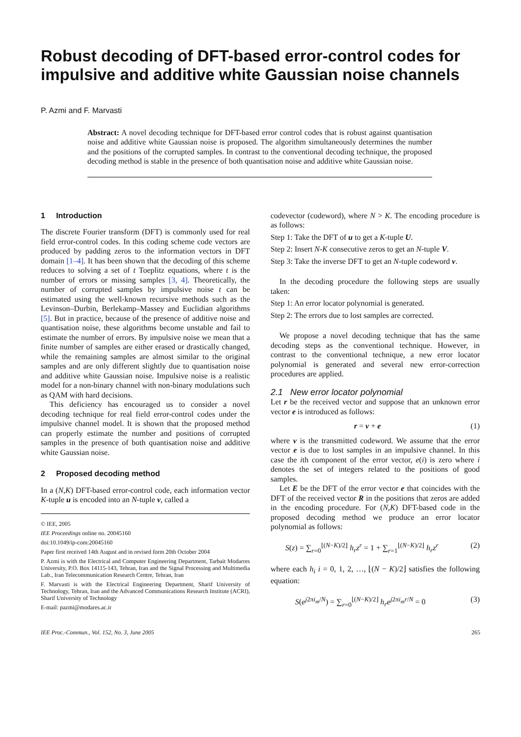Robust decoding of DFT-based error-control codes for impulsive and additive white Gaussian noise channels
P. Azmi and F. Marvasti
Abstract: A novel decoding technique for DFT-based error control codes that is robust against quantisation noise and additive white Gaussian noise is proposed. The algorithm simultaneously determines the number and the positions of the corrupted samples. In contrast to the conventional decoding technique, the proposed decoding method is stable in the presence of both quantisation noise and additive white Gaussian noise.
1 Introduction
The discrete Fourier transform (DFT) is commonly used for real field error-control codes. In this coding scheme code vectors are produced by padding zeros to the information vectors in DFT domain [1–4]. It has been shown that the decoding of this scheme reduces to solving a set of t Toeplitz equations, where t is the number of errors or missing samples [3, 4]. Theoretically, the number of corrupted samples by impulsive noise t can be estimated using the well-known recursive methods such as the Levinson–Durbin, Berlekamp–Massey and Euclidian algorithms [5]. But in practice, because of the presence of additive noise and quantisation noise, these algorithms become unstable and fail to estimate the number of errors. By impulsive noise we mean that a finite number of samples are either erased or drastically changed, while the remaining samples are almost similar to the original samples and are only different slightly due to quantisation noise and additive white Gaussian noise. Impulsive noise is a realistic model for a non-binary channel with non-binary modulations such as QAM with hard decisions.
This deficiency has encouraged us to consider a novel decoding technique for real field error-control codes under the impulsive channel model. It is shown that the proposed method can properly estimate the number and positions of corrupted samples in the presence of both quantisation noise and additive white Gaussian noise.
2 Proposed decoding method
In a (N,K) DFT-based error-control code, each information vector K-tuple u is encoded into an N-tuple v, called a
© IEE, 2005
IEE Proceedings online no. 20045160
doi:10.1049/ip-com:20045160
Paper first received 14th August and in revised form 20th October 2004
P. Azmi is with the Electrical and Computer Engineering Department, Tarbait Modarres University, P.O. Box 14115-143, Tehran, Iran and the Signal Processing and Multimedia Lab., Iran Telecommunication Research Centre, Tehran, Iran
F. Marvasti is with the Electrical Engineering Department, Sharif University of Technology, Tehran, Iran and the Advanced Communications Research Institute (ACRI), Sharif University of Technology
E-mail: pazmi@modares.ac.ir
codevector (codeword), where N > K. The encoding procedure is as follows:
Step 1: Take the DFT of u to get a K-tuple U.
Step 2: Insert N-K consecutive zeros to get an N-tuple V.
Step 3: Take the inverse DFT to get an N-tuple codeword v.
In the decoding procedure the following steps are usually taken:
Step 1: An error locator polynomial is generated.
Step 2: The errors due to lost samples are corrected.
We propose a novel decoding technique that has the same decoding steps as the conventional technique. However, in contrast to the conventional technique, a new error locator polynomial is generated and several new error-correction procedures are applied.
2.1 New error locator polynomial
Let r be the received vector and suppose that an unknown error vector e is introduced as follows:
r = v + e (1)
where v is the transmitted codeword. We assume that the error vector e is due to lost samples in an impulsive channel. In this case the ith component of the error vector, e(i) is zero where i denotes the set of integers related to the positions of good samples.
Let E be the DFT of the error vector e that coincides with the DFT of the received vector R in the positions that zeros are added in the encoding procedure. For (N,K) DFT-based code in the proposed decoding method we produce an error locator polynomial as follows:
S(z) = ∑<sub>r=0</sub><sup>⌊(N−K)/2⌋</sup> h<sub>r</sub>z<sup>r</sup> = 1 + ∑<sub>r=1</sub><sup>⌊(N−K)/2⌋</sup> h<sub>r</sub>z<sup>r</sup> (2)
where each h<sub>i</sub> i = 0, 1, 2, …, ⌊(N − K)/2⌋ satisfies the following equation:
S(e<sup>j2πi<sub>m</sub>/N</sup>) = ∑<sub>r=0</sub><sup>⌊(N−K)/2⌋</sup> h<sub>r</sub>e<sup>j2πi<sub>m</sub>r/N</sup> = 0 (3)
IEE Proc.-Commun., Vol. 152, No. 3, June 2005 265